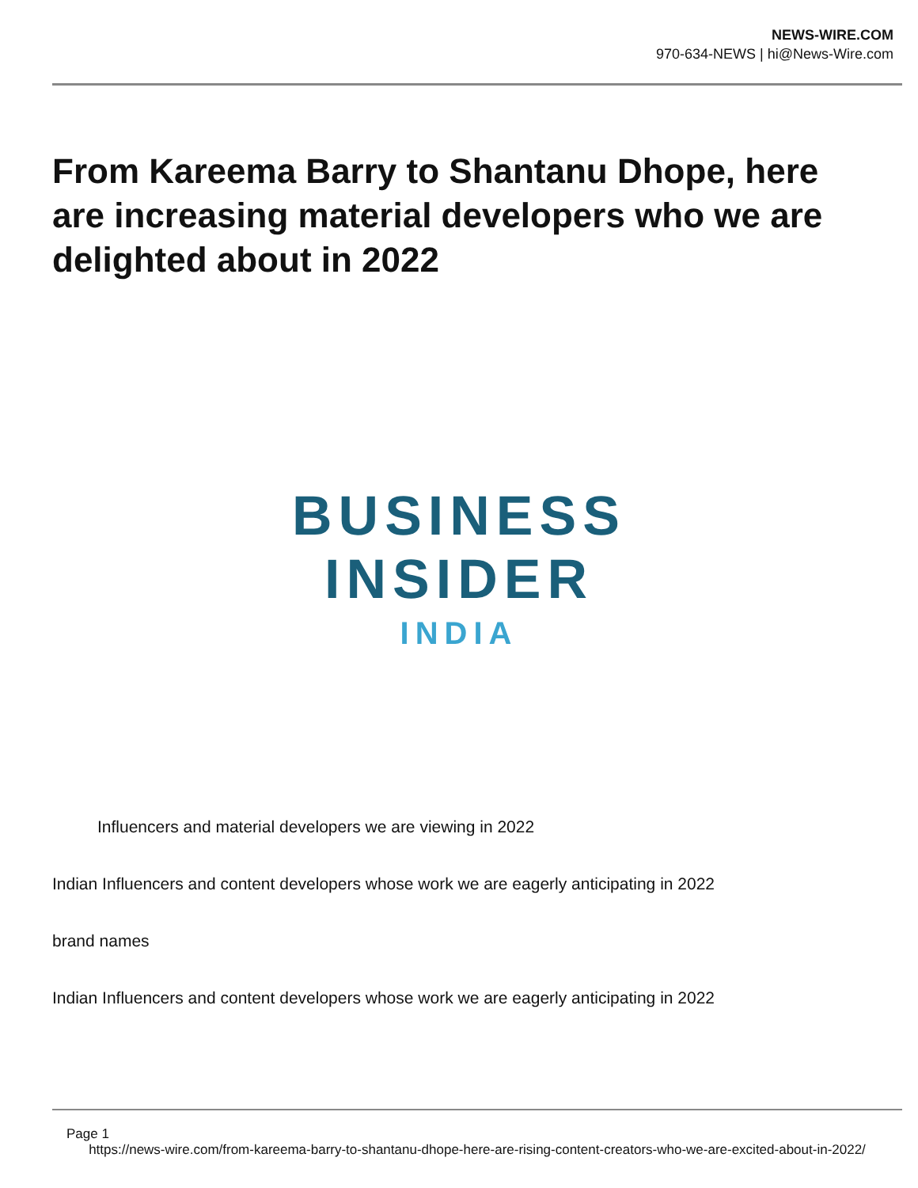NEWS-WIRE.COM
970-634-NEWS | hi@News-Wire.com
From Kareema Barry to Shantanu Dhope, here are increasing material developers who we are delighted about in 2022
BUSINESS
INSIDER
INDIA
Influencers and material developers we are viewing in 2022
Indian Influencers and content developers whose work we are eagerly anticipating in 2022
brand names
Indian Influencers and content developers whose work we are eagerly anticipating in 2022
Page 1
https://news-wire.com/from-kareema-barry-to-shantanu-dhope-here-are-rising-content-creators-who-we-are-excited-about-in-2022/